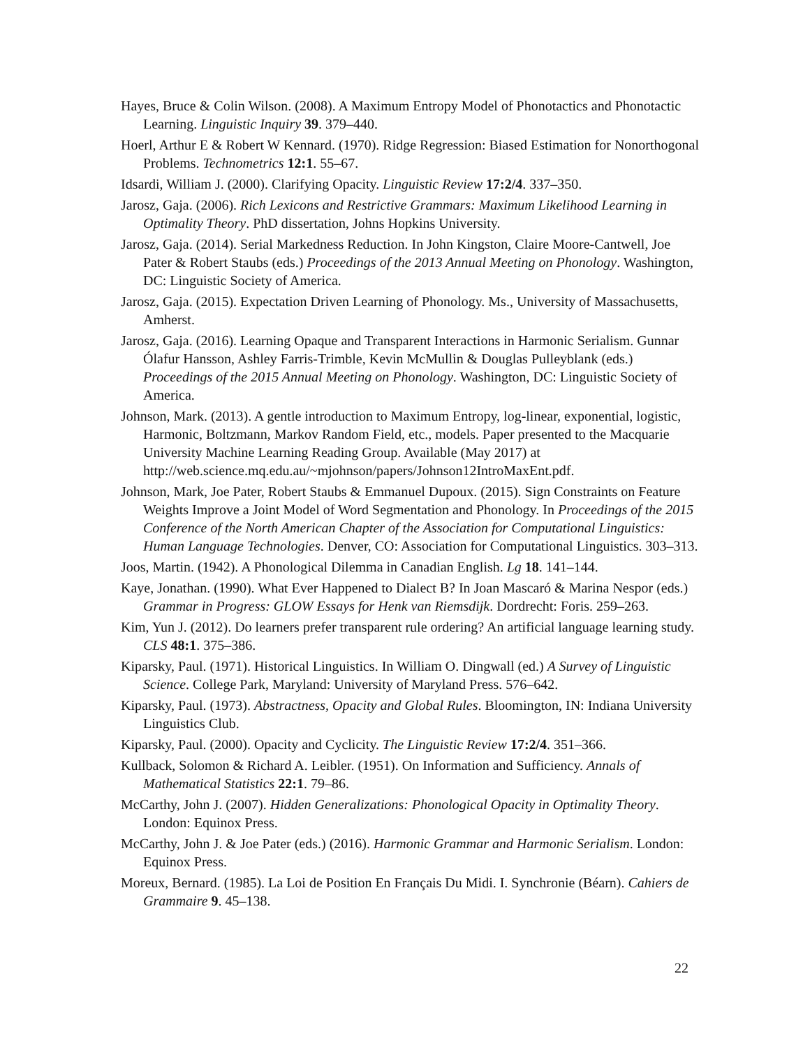Hayes, Bruce & Colin Wilson. (2008). A Maximum Entropy Model of Phonotactics and Phonotactic Learning. Linguistic Inquiry 39. 379–440.
Hoerl, Arthur E & Robert W Kennard. (1970). Ridge Regression: Biased Estimation for Nonorthogonal Problems. Technometrics 12:1. 55–67.
Idsardi, William J. (2000). Clarifying Opacity. Linguistic Review 17:2/4. 337–350.
Jarosz, Gaja. (2006). Rich Lexicons and Restrictive Grammars: Maximum Likelihood Learning in Optimality Theory. PhD dissertation, Johns Hopkins University.
Jarosz, Gaja. (2014). Serial Markedness Reduction. In John Kingston, Claire Moore-Cantwell, Joe Pater & Robert Staubs (eds.) Proceedings of the 2013 Annual Meeting on Phonology. Washington, DC: Linguistic Society of America.
Jarosz, Gaja. (2015). Expectation Driven Learning of Phonology. Ms., University of Massachusetts, Amherst.
Jarosz, Gaja. (2016). Learning Opaque and Transparent Interactions in Harmonic Serialism. Gunnar Ólafur Hansson, Ashley Farris-Trimble, Kevin McMullin & Douglas Pulleyblank (eds.) Proceedings of the 2015 Annual Meeting on Phonology. Washington, DC: Linguistic Society of America.
Johnson, Mark. (2013). A gentle introduction to Maximum Entropy, log-linear, exponential, logistic, Harmonic, Boltzmann, Markov Random Field, etc., models. Paper presented to the Macquarie University Machine Learning Reading Group. Available (May 2017) at http://web.science.mq.edu.au/~mjohnson/papers/Johnson12IntroMaxEnt.pdf.
Johnson, Mark, Joe Pater, Robert Staubs & Emmanuel Dupoux. (2015). Sign Constraints on Feature Weights Improve a Joint Model of Word Segmentation and Phonology. In Proceedings of the 2015 Conference of the North American Chapter of the Association for Computational Linguistics: Human Language Technologies. Denver, CO: Association for Computational Linguistics. 303–313.
Joos, Martin. (1942). A Phonological Dilemma in Canadian English. Lg 18. 141–144.
Kaye, Jonathan. (1990). What Ever Happened to Dialect B? In Joan Mascaró & Marina Nespor (eds.) Grammar in Progress: GLOW Essays for Henk van Riemsdijk. Dordrecht: Foris. 259–263.
Kim, Yun J. (2012). Do learners prefer transparent rule ordering? An artificial language learning study. CLS 48:1. 375–386.
Kiparsky, Paul. (1971). Historical Linguistics. In William O. Dingwall (ed.) A Survey of Linguistic Science. College Park, Maryland: University of Maryland Press. 576–642.
Kiparsky, Paul. (1973). Abstractness, Opacity and Global Rules. Bloomington, IN: Indiana University Linguistics Club.
Kiparsky, Paul. (2000). Opacity and Cyclicity. The Linguistic Review 17:2/4. 351–366.
Kullback, Solomon & Richard A. Leibler. (1951). On Information and Sufficiency. Annals of Mathematical Statistics 22:1. 79–86.
McCarthy, John J. (2007). Hidden Generalizations: Phonological Opacity in Optimality Theory. London: Equinox Press.
McCarthy, John J. & Joe Pater (eds.) (2016). Harmonic Grammar and Harmonic Serialism. London: Equinox Press.
Moreux, Bernard. (1985). La Loi de Position En Français Du Midi. I. Synchronie (Béarn). Cahiers de Grammaire 9. 45–138.
22